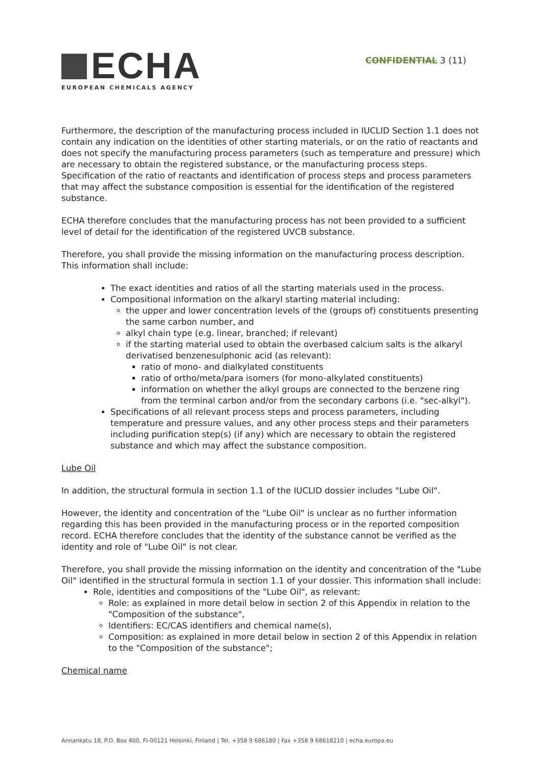ECHA
EUROPEAN CHEMICALS AGENCY
CONFIDENTIAL 3 (11)
Furthermore, the description of the manufacturing process included in IUCLID Section 1.1 does not contain any indication on the identities of other starting materials, or on the ratio of reactants and does not specify the manufacturing process parameters (such as temperature and pressure) which are necessary to obtain the registered substance, or the manufacturing process steps. Specification of the ratio of reactants and identification of process steps and process parameters that may affect the substance composition is essential for the identification of the registered substance.
ECHA therefore concludes that the manufacturing process has not been provided to a sufficient level of detail for the identification of the registered UVCB substance.
Therefore, you shall provide the missing information on the manufacturing process description. This information shall include:
The exact identities and ratios of all the starting materials used in the process.
Compositional information on the alkaryl starting material including:
the upper and lower concentration levels of the (groups of) constituents presenting the same carbon number, and
alkyl chain type (e.g. linear, branched; if relevant)
if the starting material used to obtain the overbased calcium salts is the alkaryl derivatised benzenesulphonic acid (as relevant):
ratio of mono- and dialkylated constituents
ratio of ortho/meta/para isomers (for mono-alkylated constituents)
information on whether the alkyl groups are connected to the benzene ring from the terminal carbon and/or from the secondary carbons (i.e. "sec-alkyl").
Specifications of all relevant process steps and process parameters, including temperature and pressure values, and any other process steps and their parameters including purification step(s) (if any) which are necessary to obtain the registered substance and which may affect the substance composition.
Lube Oil
In addition, the structural formula in section 1.1 of the IUCLID dossier includes "Lube Oil".
However, the identity and concentration of the "Lube Oil" is unclear as no further information regarding this has been provided in the manufacturing process or in the reported composition record. ECHA therefore concludes that the identity of the substance cannot be verified as the identity and role of "Lube Oil" is not clear.
Therefore, you shall provide the missing information on the identity and concentration of the "Lube Oil" identified in the structural formula in section 1.1 of your dossier. This information shall include:
Role, identities and compositions of the "Lube Oil", as relevant:
Role: as explained in more detail below in section 2 of this Appendix in relation to the "Composition of the substance",
Identifiers: EC/CAS identifiers and chemical name(s),
Composition: as explained in more detail below in section 2 of this Appendix in relation to the "Composition of the substance";
Chemical name
Annankatu 18, P.O. Box 400, FI-00121 Helsinki, Finland | Tel. +358 9 686180 | Fax +358 9 68618210 | echa.europa.eu